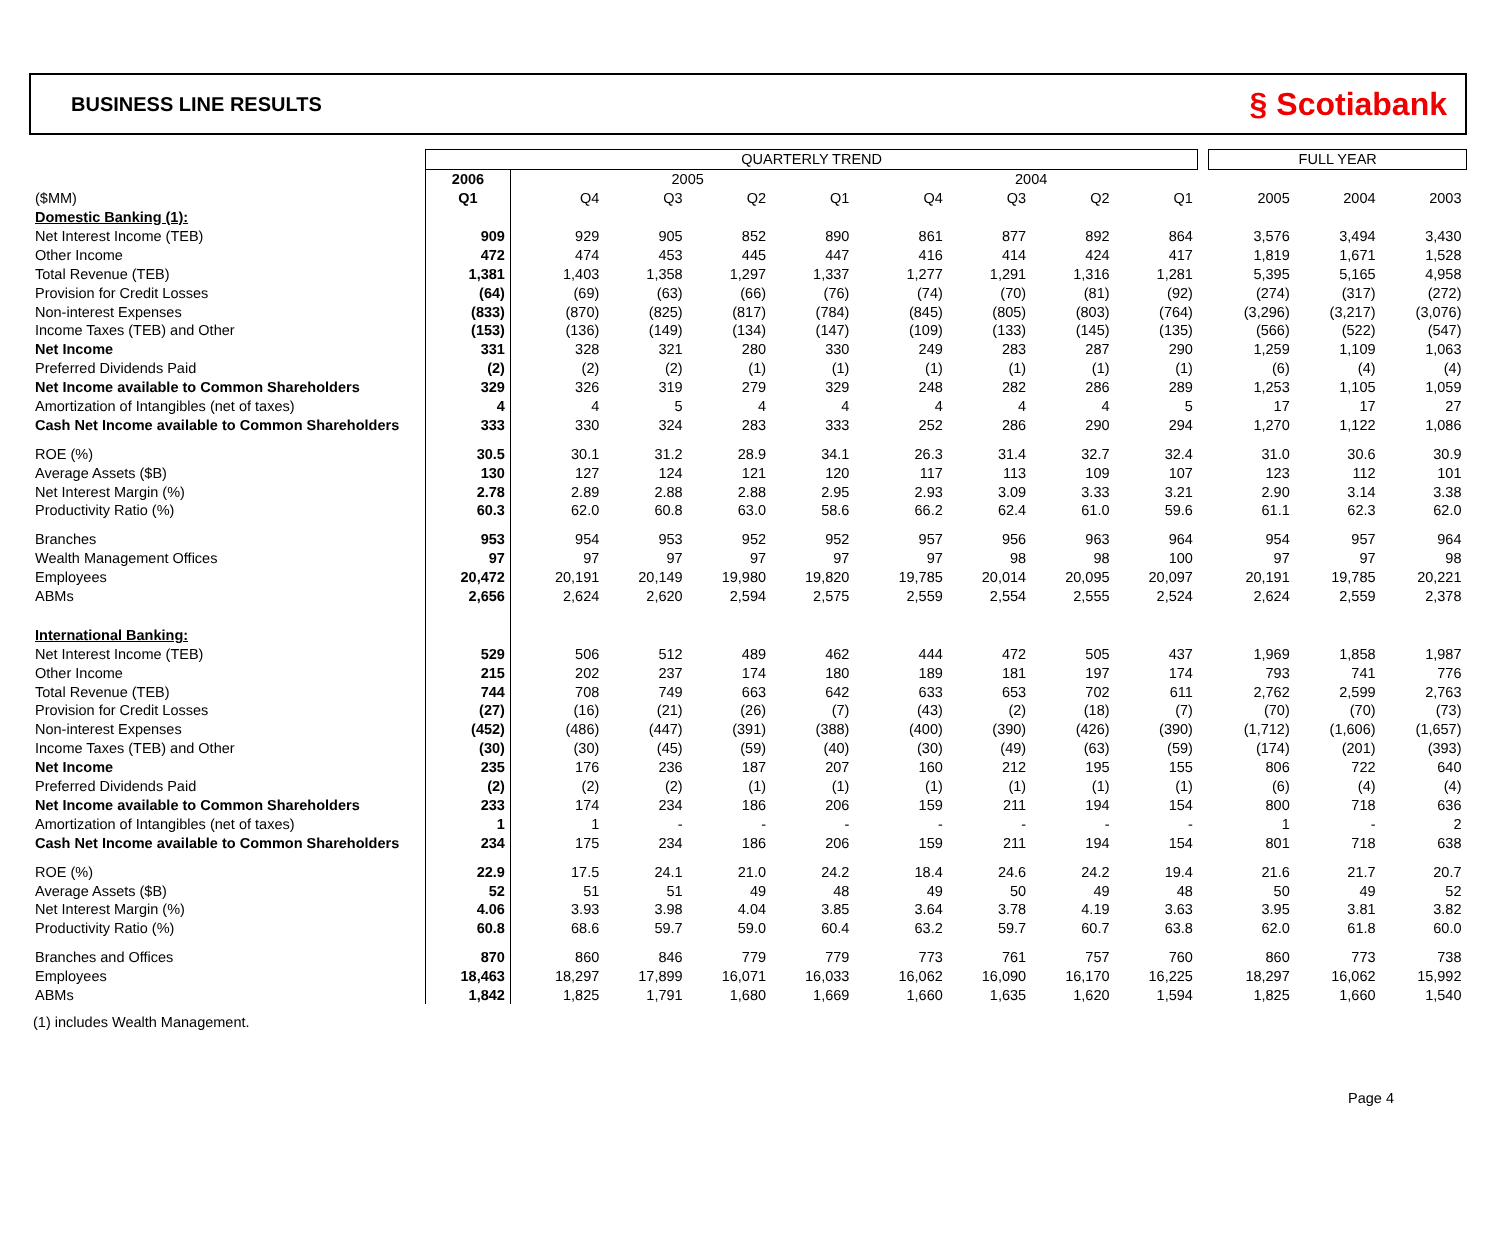BUSINESS LINE RESULTS
§ Scotiabank
| | QUARTERLY TREND | | | | | | | | | | | | FULL YEAR | | |
| --- | --- | --- | --- | --- | --- | --- | --- | --- | --- | --- | --- | --- | --- | --- | --- |
| | 2006 | | 2005 | | | | | 2004 | | | | | | | |
| ($MM) | Q1 | | Q4 | Q3 | Q2 | Q1 | | Q4 | Q3 | Q2 | Q1 | | 2005 | 2004 | 2003 |
| Domestic Banking (1): | | | | | | | | | | | | | | | |
| Net Interest Income (TEB) | 909 | | 929 | 905 | 852 | 890 | | 861 | 877 | 892 | 864 | | 3,576 | 3,494 | 3,430 |
| Other Income | 472 | | 474 | 453 | 445 | 447 | | 416 | 414 | 424 | 417 | | 1,819 | 1,671 | 1,528 |
| Total Revenue (TEB) | 1,381 | | 1,403 | 1,358 | 1,297 | 1,337 | | 1,277 | 1,291 | 1,316 | 1,281 | | 5,395 | 5,165 | 4,958 |
| Provision for Credit Losses | (64) | | (69) | (63) | (66) | (76) | | (74) | (70) | (81) | (92) | | (274) | (317) | (272) |
| Non-interest Expenses | (833) | | (870) | (825) | (817) | (784) | | (845) | (805) | (803) | (764) | | (3,296) | (3,217) | (3,076) |
| Income Taxes (TEB) and Other | (153) | | (136) | (149) | (134) | (147) | | (109) | (133) | (145) | (135) | | (566) | (522) | (547) |
| Net Income | 331 | | 328 | 321 | 280 | 330 | | 249 | 283 | 287 | 290 | | 1,259 | 1,109 | 1,063 |
| Preferred Dividends Paid | (2) | | (2) | (2) | (1) | (1) | | (1) | (1) | (1) | (1) | | (6) | (4) | (4) |
| Net Income available to Common Shareholders | 329 | | 326 | 319 | 279 | 329 | | 248 | 282 | 286 | 289 | | 1,253 | 1,105 | 1,059 |
| Amortization of Intangibles (net of taxes) | 4 | | 4 | 5 | 4 | 4 | | 4 | 4 | 4 | 5 | | 17 | 17 | 27 |
| Cash Net Income available to Common Shareholders | 333 | | 330 | 324 | 283 | 333 | | 252 | 286 | 290 | 294 | | 1,270 | 1,122 | 1,086 |
| ROE (%) | 30.5 | | 30.1 | 31.2 | 28.9 | 34.1 | | 26.3 | 31.4 | 32.7 | 32.4 | | 31.0 | 30.6 | 30.9 |
| Average Assets ($B) | 130 | | 127 | 124 | 121 | 120 | | 117 | 113 | 109 | 107 | | 123 | 112 | 101 |
| Net Interest Margin (%) | 2.78 | | 2.89 | 2.88 | 2.88 | 2.95 | | 2.93 | 3.09 | 3.33 | 3.21 | | 2.90 | 3.14 | 3.38 |
| Productivity Ratio (%) | 60.3 | | 62.0 | 60.8 | 63.0 | 58.6 | | 66.2 | 62.4 | 61.0 | 59.6 | | 61.1 | 62.3 | 62.0 |
| Branches | 953 | | 954 | 953 | 952 | 952 | | 957 | 956 | 963 | 964 | | 954 | 957 | 964 |
| Wealth Management Offices | 97 | | 97 | 97 | 97 | 97 | | 97 | 98 | 98 | 100 | | 97 | 97 | 98 |
| Employees | 20,472 | | 20,191 | 20,149 | 19,980 | 19,820 | | 19,785 | 20,014 | 20,095 | 20,097 | | 20,191 | 19,785 | 20,221 |
| ABMs | 2,656 | | 2,624 | 2,620 | 2,594 | 2,575 | | 2,559 | 2,554 | 2,555 | 2,524 | | 2,624 | 2,559 | 2,378 |
| International Banking: | | | | | | | | | | | | | | | |
| Net Interest Income (TEB) | 529 | | 506 | 512 | 489 | 462 | | 444 | 472 | 505 | 437 | | 1,969 | 1,858 | 1,987 |
| Other Income | 215 | | 202 | 237 | 174 | 180 | | 189 | 181 | 197 | 174 | | 793 | 741 | 776 |
| Total Revenue (TEB) | 744 | | 708 | 749 | 663 | 642 | | 633 | 653 | 702 | 611 | | 2,762 | 2,599 | 2,763 |
| Provision for Credit Losses | (27) | | (16) | (21) | (26) | (7) | | (43) | (2) | (18) | (7) | | (70) | (70) | (73) |
| Non-interest Expenses | (452) | | (486) | (447) | (391) | (388) | | (400) | (390) | (426) | (390) | | (1,712) | (1,606) | (1,657) |
| Income Taxes (TEB) and Other | (30) | | (30) | (45) | (59) | (40) | | (30) | (49) | (63) | (59) | | (174) | (201) | (393) |
| Net Income | 235 | | 176 | 236 | 187 | 207 | | 160 | 212 | 195 | 155 | | 806 | 722 | 640 |
| Preferred Dividends Paid | (2) | | (2) | (2) | (1) | (1) | | (1) | (1) | (1) | (1) | | (6) | (4) | (4) |
| Net Income available to Common Shareholders | 233 | | 174 | 234 | 186 | 206 | | 159 | 211 | 194 | 154 | | 800 | 718 | 636 |
| Amortization of Intangibles (net of taxes) | 1 | | 1 | - | - | - | | - | - | - | - | | 1 | - | 2 |
| Cash Net Income available to Common Shareholders | 234 | | 175 | 234 | 186 | 206 | | 159 | 211 | 194 | 154 | | 801 | 718 | 638 |
| ROE (%) | 22.9 | | 17.5 | 24.1 | 21.0 | 24.2 | | 18.4 | 24.6 | 24.2 | 19.4 | | 21.6 | 21.7 | 20.7 |
| Average Assets ($B) | 52 | | 51 | 51 | 49 | 48 | | 49 | 50 | 49 | 48 | | 50 | 49 | 52 |
| Net Interest Margin (%) | 4.06 | | 3.93 | 3.98 | 4.04 | 3.85 | | 3.64 | 3.78 | 4.19 | 3.63 | | 3.95 | 3.81 | 3.82 |
| Productivity Ratio (%) | 60.8 | | 68.6 | 59.7 | 59.0 | 60.4 | | 63.2 | 59.7 | 60.7 | 63.8 | | 62.0 | 61.8 | 60.0 |
| Branches and Offices | 870 | | 860 | 846 | 779 | 779 | | 773 | 761 | 757 | 760 | | 860 | 773 | 738 |
| Employees | 18,463 | | 18,297 | 17,899 | 16,071 | 16,033 | | 16,062 | 16,090 | 16,170 | 16,225 | | 18,297 | 16,062 | 15,992 |
| ABMs | 1,842 | | 1,825 | 1,791 | 1,680 | 1,669 | | 1,660 | 1,635 | 1,620 | 1,594 | | 1,825 | 1,660 | 1,540 |
(1) includes Wealth Management.
Page 4